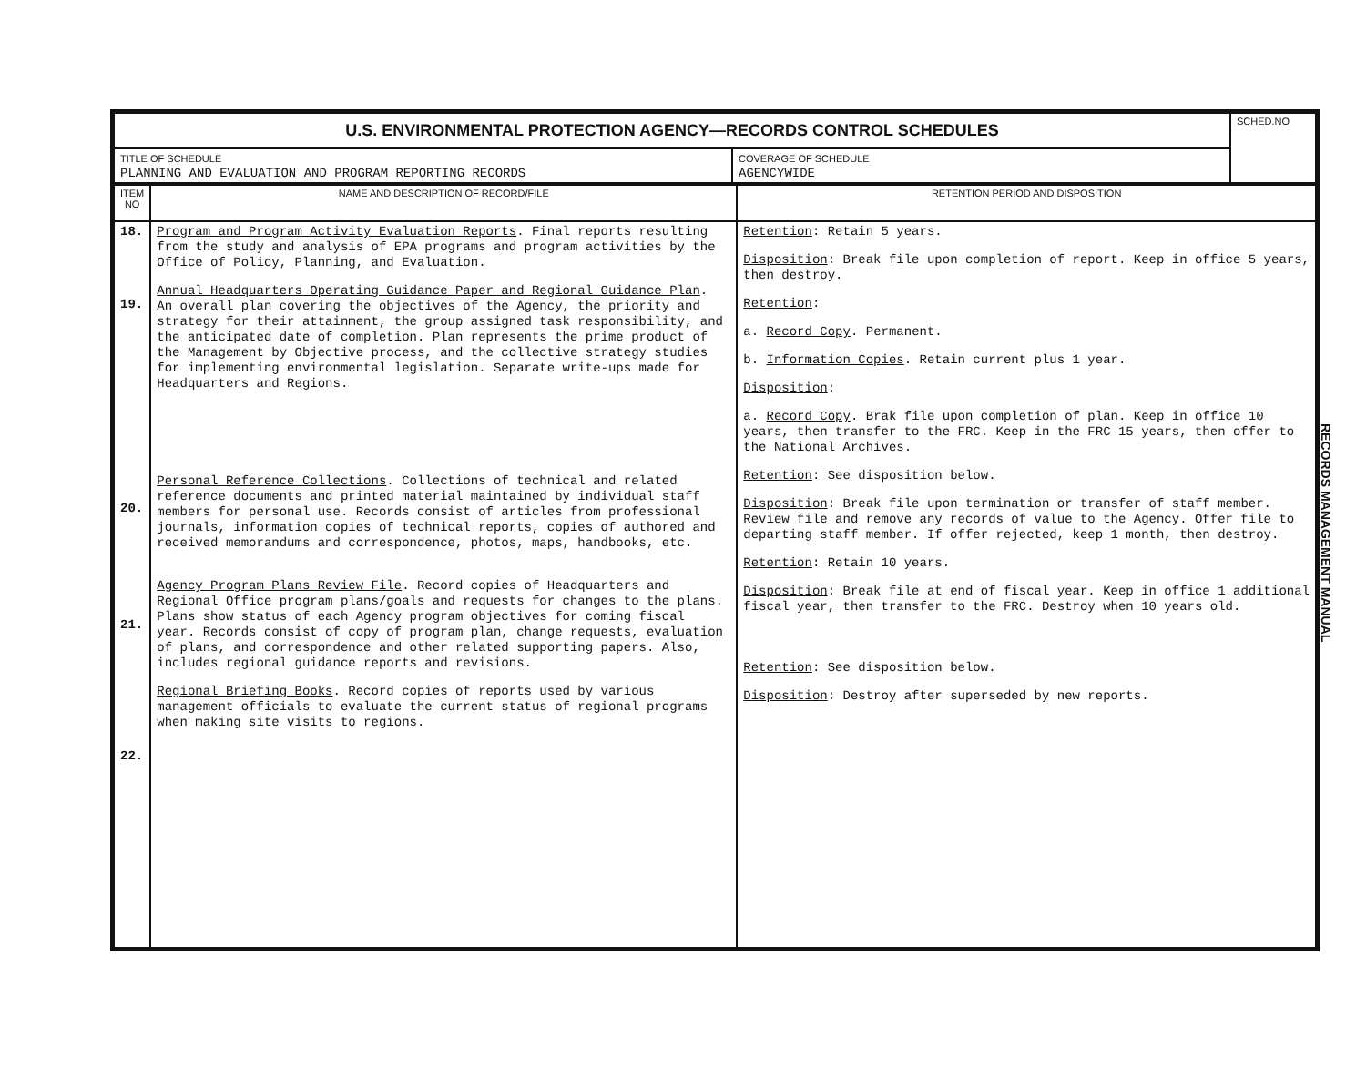| U.S. ENVIRONMENTAL PROTECTION AGENCY—RECORDS CONTROL SCHEDULES | | SCHED.NO |
| TITLE OF SCHEDULE PLANNING AND EVALUATION AND PROGRAM REPORTING RECORDS | COVERAGE OF SCHEDULE AGENCYWIDE | |
| ITEM NO | NAME AND DESCRIPTION OF RECORD/FILE | RETENTION PERIOD AND DISPOSITION |
| --- | --- | --- |
| 18. 19. 20. 21. 22. | Program and Program Activity Evaluation Reports . Final reports resulting from the study and analysis of EPA programs and program activities by the Office of Policy, Planning, and Evaluation. Annual Headquarters Operating Guidance Paper and Regional Guidance Plan . An overall plan covering the objectives of the Agency, the priority and strategy for their attainment, the group assigned task responsibility, and the anticipated date of completion. Plan represents the prime product of the Management by Objective process, and the collective strategy studies for implementing environmental legislation. Separate write-ups made for Headquarters and Regions. Personal Reference Collections . Collections of technical and related reference documents and printed material maintained by individual staff members for personal use. Records consist of articles from professional journals, information copies of technical reports, copies of authored and received memorandums and correspondence, photos, maps, handbooks, etc. Agency Program Plans Review File . Record copies of Headquarters and Regional Office program plans/goals and requests for changes to the plans. Plans show status of each Agency program objectives for coming fiscal year. Records consist of copy of program plan, change requests, evaluation of plans, and correspondence and other related supporting papers. Also, includes regional guidance reports and revisions. Regional Briefing Books . Record copies of reports used by various management officials to evaluate the current status of regional programs when making site visits to regions. | Retention : Retain 5 years. Disposition : Break file upon completion of report. Keep in office 5 years, then destroy. Retention : a. Record Copy . Permanent. b. Information Copies . Retain current plus 1 year. Disposition : a. Record Copy . Brak file upon completion of plan. Keep in office 10 years, then transfer to the FRC. Keep in the FRC 15 years, then offer to the National Archives. Retention : See disposition below. Disposition : Break file upon termination or transfer of staff member. Review file and remove any records of value to the Agency. Offer file to departing staff member. If offer rejected, keep 1 month, then destroy. Retention : Retain 10 years. Disposition : Break file at end of fiscal year. Keep in office 1 additional fiscal year, then transfer to the FRC. Destroy when 10 years old. Retention : See disposition below. Disposition : Destroy after superseded by new reports. |
RECORDS MANAGEMENT MANUAL